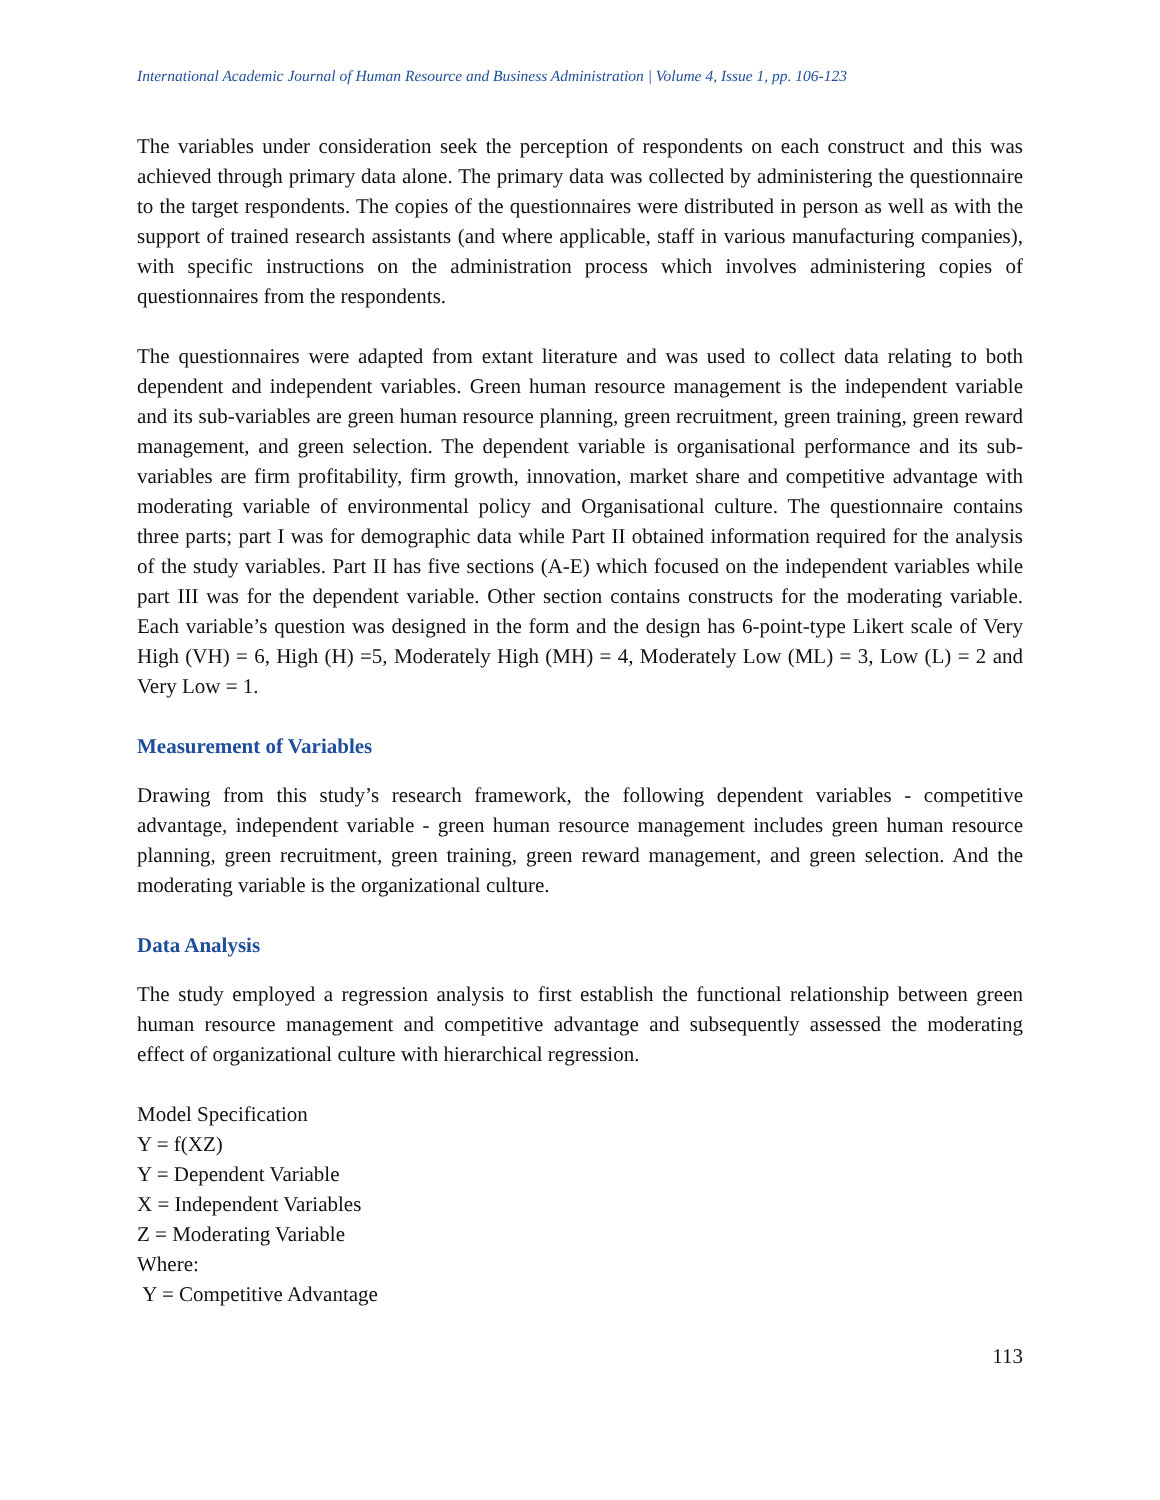International Academic Journal of Human Resource and Business Administration | Volume 4, Issue 1, pp. 106-123
The variables under consideration seek the perception of respondents on each construct and this was achieved through primary data alone. The primary data was collected by administering the questionnaire to the target respondents. The copies of the questionnaires were distributed in person as well as with the support of trained research assistants (and where applicable, staff in various manufacturing companies), with specific instructions on the administration process which involves administering copies of questionnaires from the respondents.
The questionnaires were adapted from extant literature and was used to collect data relating to both dependent and independent variables. Green human resource management is the independent variable and its sub-variables are green human resource planning, green recruitment, green training, green reward management, and green selection. The dependent variable is organisational performance and its sub-variables are firm profitability, firm growth, innovation, market share and competitive advantage with moderating variable of environmental policy and Organisational culture. The questionnaire contains three parts; part I was for demographic data while Part II obtained information required for the analysis of the study variables. Part II has five sections (A-E) which focused on the independent variables while part III was for the dependent variable. Other section contains constructs for the moderating variable. Each variable’s question was designed in the form and the design has 6-point-type Likert scale of Very High (VH) = 6, High (H) =5, Moderately High (MH) = 4, Moderately Low (ML) = 3, Low (L) = 2 and Very Low = 1.
Measurement of Variables
Drawing from this study’s research framework, the following dependent variables - competitive advantage, independent variable - green human resource management includes green human resource planning, green recruitment, green training, green reward management, and green selection. And the moderating variable is the organizational culture.
Data Analysis
The study employed a regression analysis to first establish the functional relationship between green human resource management and competitive advantage and subsequently assessed the moderating effect of organizational culture with hierarchical regression.
Model Specification
Y = f(XZ)
Y = Dependent Variable
X = Independent Variables
Z = Moderating Variable
Where:
Y = Competitive Advantage
113